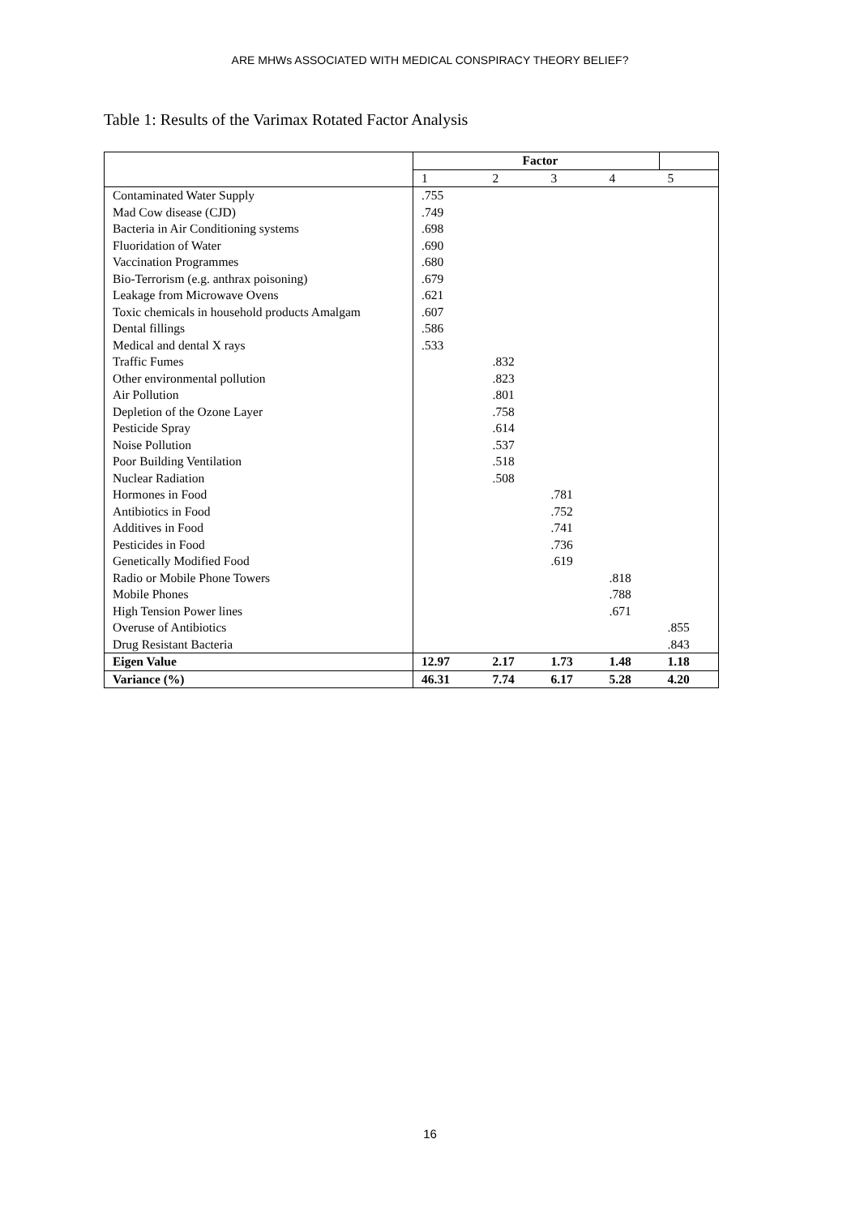ARE MHWs ASSOCIATED WITH MEDICAL CONSPIRACY THEORY BELIEF?
Table 1: Results of the Varimax Rotated Factor Analysis
| | Factor | | | | |
| --- | --- | --- | --- | --- | --- |
| | 1 | 2 | 3 | 4 | 5 |
| Contaminated Water Supply | .755 | | | | |
| Mad Cow disease (CJD) | .749 | | | | |
| Bacteria in Air Conditioning systems | .698 | | | | |
| Fluoridation of Water | .690 | | | | |
| Vaccination Programmes | .680 | | | | |
| Bio-Terrorism (e.g. anthrax poisoning) | .679 | | | | |
| Leakage from Microwave Ovens | .621 | | | | |
| Toxic chemicals in household products Amalgam | .607 | | | | |
| Dental fillings | .586 | | | | |
| Medical and dental X rays | .533 | | | | |
| Traffic Fumes | | .832 | | | |
| Other environmental pollution | | .823 | | | |
| Air Pollution | | .801 | | | |
| Depletion of the Ozone Layer | | .758 | | | |
| Pesticide Spray | | .614 | | | |
| Noise Pollution | | .537 | | | |
| Poor Building Ventilation | | .518 | | | |
| Nuclear Radiation | | .508 | | | |
| Hormones in Food | | | .781 | | |
| Antibiotics in Food | | | .752 | | |
| Additives in Food | | | .741 | | |
| Pesticides in Food | | | .736 | | |
| Genetically Modified Food | | | .619 | | |
| Radio or Mobile Phone Towers | | | | .818 | |
| Mobile Phones | | | | .788 | |
| High Tension Power lines | | | | .671 | |
| Overuse of Antibiotics | | | | | .855 |
| Drug Resistant Bacteria | | | | | .843 |
| Eigen Value | 12.97 | 2.17 | 1.73 | 1.48 | 1.18 |
| Variance (%) | 46.31 | 7.74 | 6.17 | 5.28 | 4.20 |
16